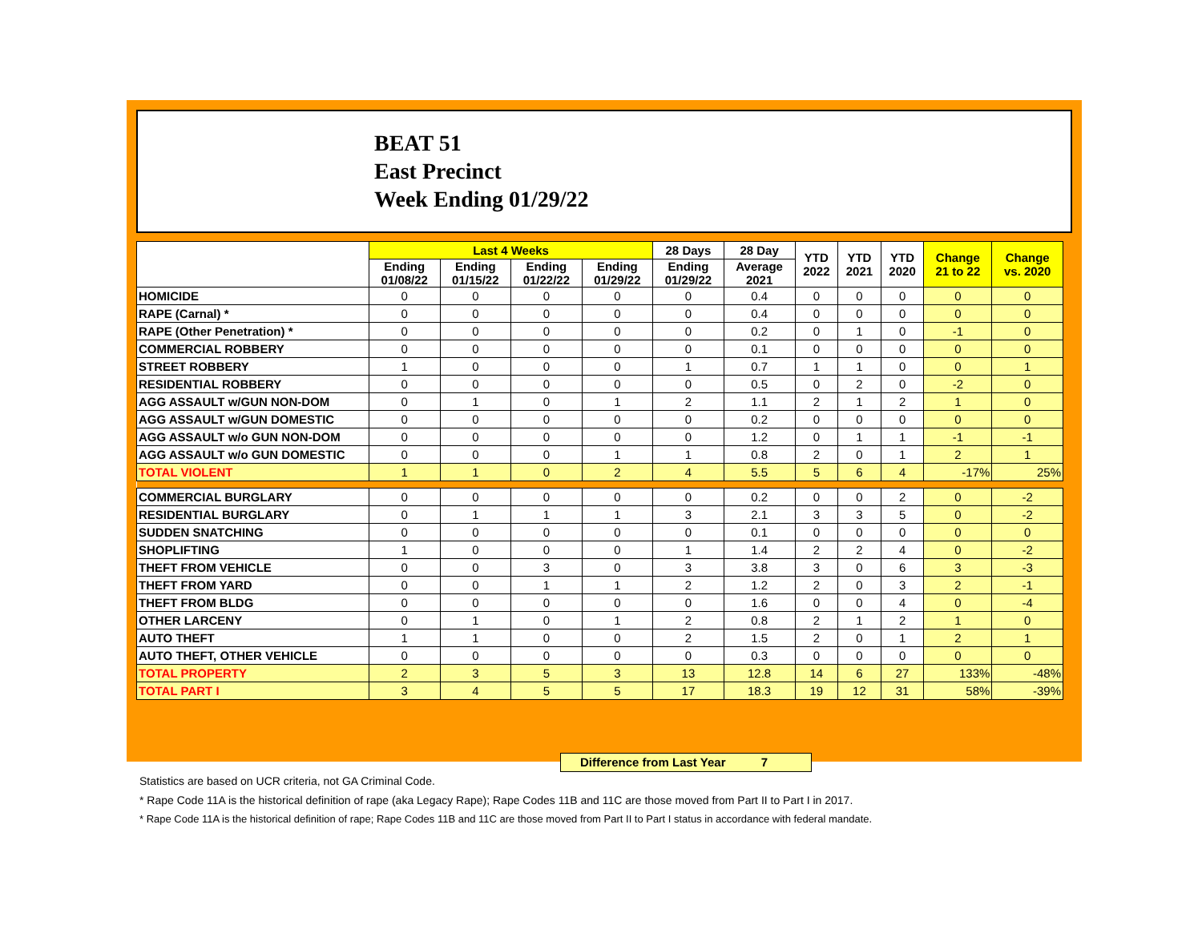BEAT 51
East Precinct
Week Ending 01/29/22
| | Last 4 Weeks | | | | 28 Days | 28 Day | YTD 2022 | YTD 2021 | YTD 2020 | Change 21 to 22 | Change vs. 2020 |
| --- | --- | --- | --- | --- | --- | --- | --- | --- | --- | --- | --- |
| | Ending 01/08/22 | Ending 01/15/22 | Ending 01/22/22 | Ending 01/29/22 | Ending 01/29/22 | Average 2021 | | | | | |
| HOMICIDE | 0 | 0 | 0 | 0 | 0 | 0.4 | 0 | 0 | 0 | 0 | 0 |
| RAPE (Carnal) * | 0 | 0 | 0 | 0 | 0 | 0.4 | 0 | 0 | 0 | 0 | 0 |
| RAPE (Other Penetration) * | 0 | 0 | 0 | 0 | 0 | 0.2 | 0 | 1 | 0 | -1 | 0 |
| COMMERCIAL ROBBERY | 0 | 0 | 0 | 0 | 0 | 0.1 | 0 | 0 | 0 | 0 | 0 |
| STREET ROBBERY | 1 | 0 | 0 | 0 | 1 | 0.7 | 1 | 1 | 0 | 0 | 1 |
| RESIDENTIAL ROBBERY | 0 | 0 | 0 | 0 | 0 | 0.5 | 0 | 2 | 0 | -2 | 0 |
| AGG ASSAULT w/GUN NON-DOM | 0 | 1 | 0 | 1 | 2 | 1.1 | 2 | 1 | 2 | 1 | 0 |
| AGG ASSAULT w/GUN DOMESTIC | 0 | 0 | 0 | 0 | 0 | 0.2 | 0 | 0 | 0 | 0 | 0 |
| AGG ASSAULT w/o GUN NON-DOM | 0 | 0 | 0 | 0 | 0 | 1.2 | 0 | 1 | 1 | -1 | -1 |
| AGG ASSAULT w/o GUN DOMESTIC | 0 | 0 | 0 | 1 | 1 | 0.8 | 2 | 0 | 1 | 2 | 1 |
| TOTAL VIOLENT | 1 | 1 | 0 | 2 | 4 | 5.5 | 5 | 6 | 4 | -17% | 25% |
| COMMERCIAL BURGLARY | 0 | 0 | 0 | 0 | 0 | 0.2 | 0 | 0 | 2 | 0 | -2 |
| RESIDENTIAL BURGLARY | 0 | 1 | 1 | 1 | 3 | 2.1 | 3 | 3 | 5 | 0 | -2 |
| SUDDEN SNATCHING | 0 | 0 | 0 | 0 | 0 | 0.1 | 0 | 0 | 0 | 0 | 0 |
| SHOPLIFTING | 1 | 0 | 0 | 0 | 1 | 1.4 | 2 | 2 | 4 | 0 | -2 |
| THEFT FROM VEHICLE | 0 | 0 | 3 | 0 | 3 | 3.8 | 3 | 0 | 6 | 3 | -3 |
| THEFT FROM YARD | 0 | 0 | 1 | 1 | 2 | 1.2 | 2 | 0 | 3 | 2 | -1 |
| THEFT FROM BLDG | 0 | 0 | 0 | 0 | 0 | 1.6 | 0 | 0 | 4 | 0 | -4 |
| OTHER LARCENY | 0 | 1 | 0 | 1 | 2 | 0.8 | 2 | 1 | 2 | 1 | 0 |
| AUTO THEFT | 1 | 1 | 0 | 0 | 2 | 1.5 | 2 | 0 | 1 | 2 | 1 |
| AUTO THEFT, OTHER VEHICLE | 0 | 0 | 0 | 0 | 0 | 0.3 | 0 | 0 | 0 | 0 | 0 |
| TOTAL PROPERTY | 2 | 3 | 5 | 3 | 13 | 12.8 | 14 | 6 | 27 | 133% | -48% |
| TOTAL PART I | 3 | 4 | 5 | 5 | 17 | 18.3 | 19 | 12 | 31 | 58% | -39% |
Difference from Last Year 7
Statistics are based on UCR criteria, not GA Criminal Code.
* Rape Code 11A is the historical definition of rape (aka Legacy Rape); Rape Codes 11B and 11C are those moved from Part II to Part I in 2017.
* Rape Code 11A is the historical definition of rape; Rape Codes 11B and 11C are those moved from Part II to Part I status in accordance with federal mandate.